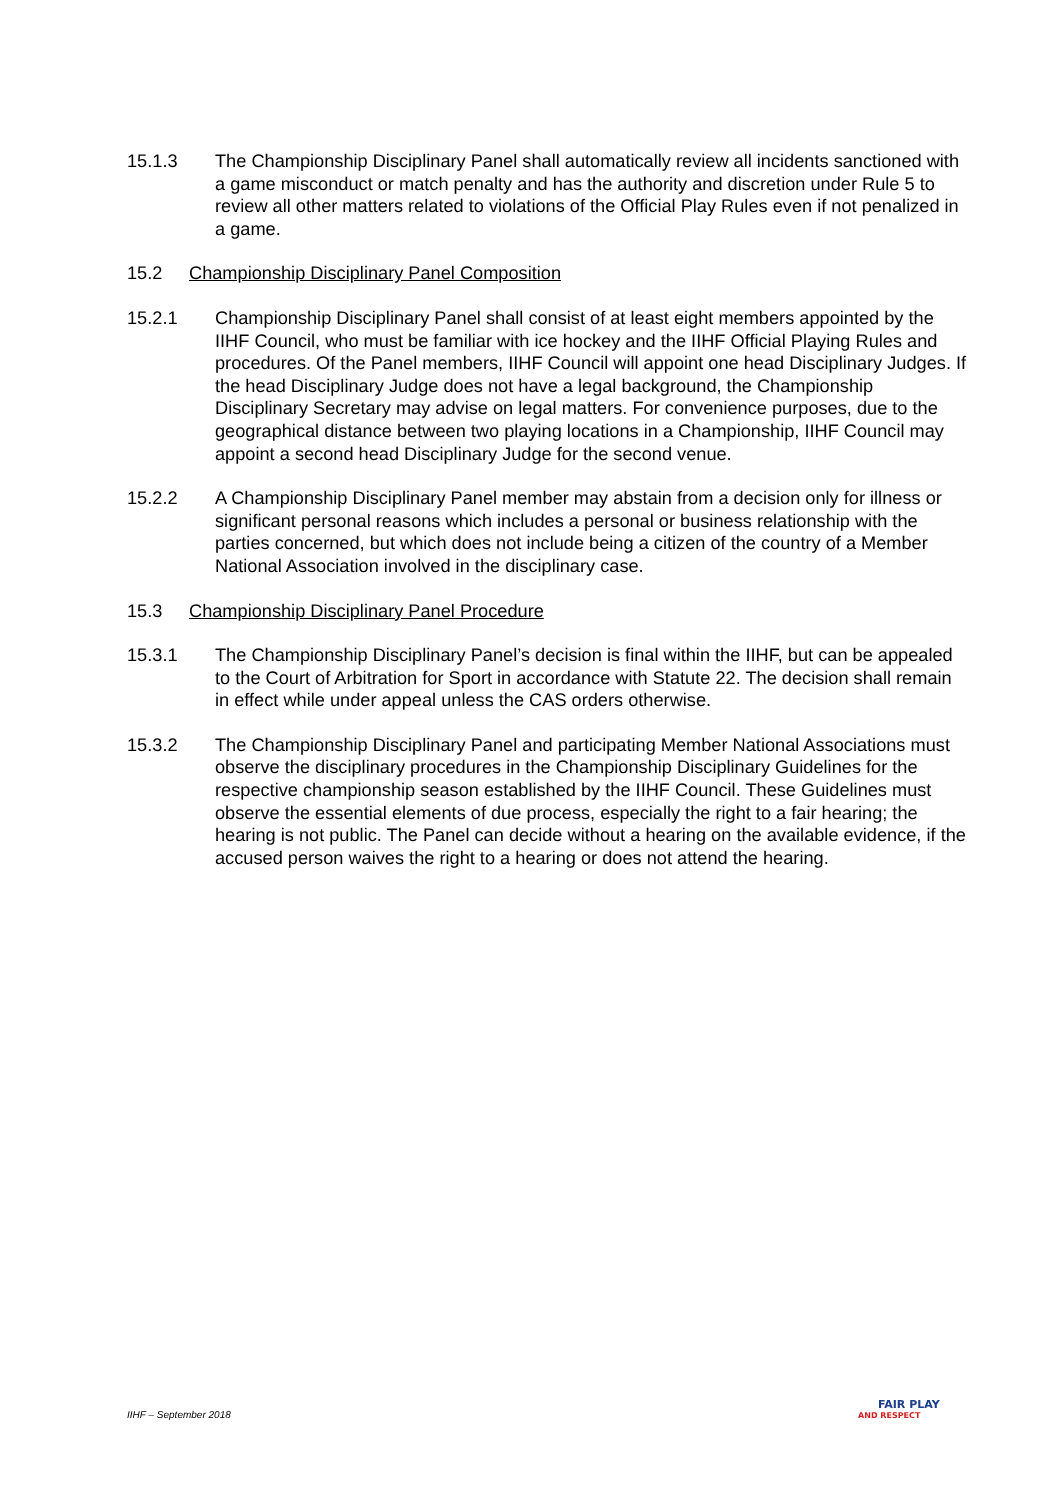15.1.3 The Championship Disciplinary Panel shall automatically review all incidents sanctioned with a game misconduct or match penalty and has the authority and discretion under Rule 5 to review all other matters related to violations of the Official Play Rules even if not penalized in a game.
15.2 Championship Disciplinary Panel Composition
15.2.1 Championship Disciplinary Panel shall consist of at least eight members appointed by the IIHF Council, who must be familiar with ice hockey and the IIHF Official Playing Rules and procedures. Of the Panel members, IIHF Council will appoint one head Disciplinary Judges. If the head Disciplinary Judge does not have a legal background, the Championship Disciplinary Secretary may advise on legal matters. For convenience purposes, due to the geographical distance between two playing locations in a Championship, IIHF Council may appoint a second head Disciplinary Judge for the second venue.
15.2.2 A Championship Disciplinary Panel member may abstain from a decision only for illness or significant personal reasons which includes a personal or business relationship with the parties concerned, but which does not include being a citizen of the country of a Member National Association involved in the disciplinary case.
15.3 Championship Disciplinary Panel Procedure
15.3.1 The Championship Disciplinary Panel’s decision is final within the IIHF, but can be appealed to the Court of Arbitration for Sport in accordance with Statute 22. The decision shall remain in effect while under appeal unless the CAS orders otherwise.
15.3.2 The Championship Disciplinary Panel and participating Member National Associations must observe the disciplinary procedures in the Championship Disciplinary Guidelines for the respective championship season established by the IIHF Council. These Guidelines must observe the essential elements of due process, especially the right to a fair hearing; the hearing is not public. The Panel can decide without a hearing on the available evidence, if the accused person waives the right to a hearing or does not attend the hearing.
IIHF – September 2018
FAIR PLAY
AND RESPECT